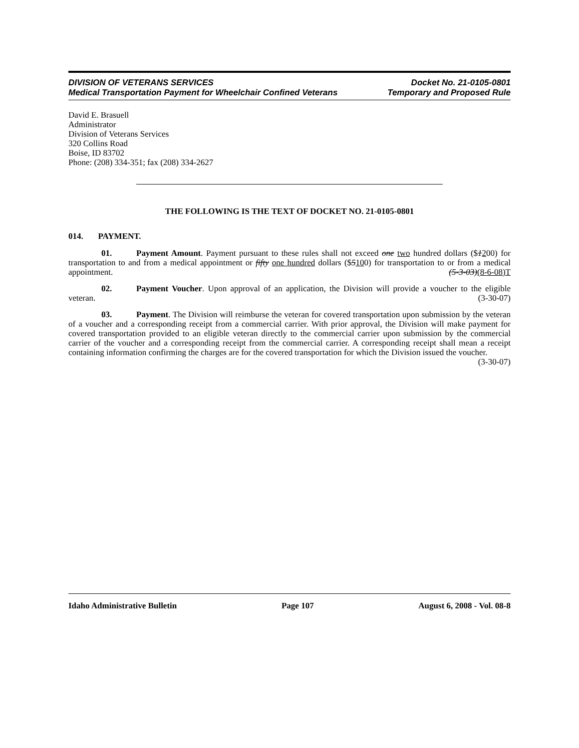DIVISION OF VETERANS SERVICES Docket No. 21-0105-0801
Medical Transportation Payment for Wheelchair Confined Veterans Temporary and Proposed Rule
David E. Brasuell
Administrator
Division of Veterans Services
320 Collins Road
Boise, ID 83702
Phone: (208) 334-351; fax (208) 334-2627
THE FOLLOWING IS THE TEXT OF DOCKET NO. 21-0105-0801
014. PAYMENT.
01. Payment Amount. Payment pursuant to these rules shall not exceed one two hundred dollars ($1200) for transportation to and from a medical appointment or fifty one hundred dollars ($5100) for transportation to or from a medical appointment. (5-3-03)(8-6-08)T
02. Payment Voucher. Upon approval of an application, the Division will provide a voucher to the eligible veteran. (3-30-07)
03. Payment. The Division will reimburse the veteran for covered transportation upon submission by the veteran of a voucher and a corresponding receipt from a commercial carrier. With prior approval, the Division will make payment for covered transportation provided to an eligible veteran directly to the commercial carrier upon submission by the commercial carrier of the voucher and a corresponding receipt from the commercial carrier. A corresponding receipt shall mean a receipt containing information confirming the charges are for the covered transportation for which the Division issued the voucher. (3-30-07)
Idaho Administrative Bulletin Page 107 August 6, 2008 - Vol. 08-8